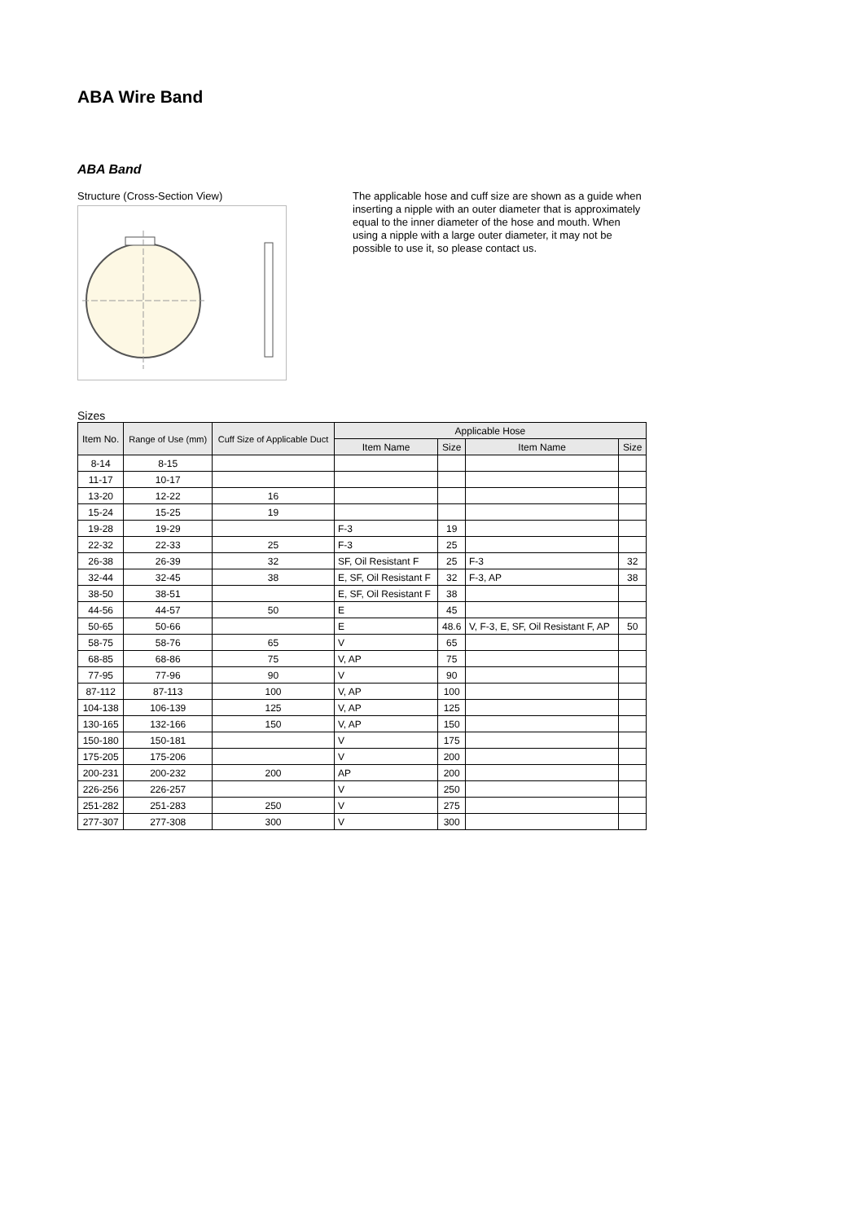ABA Wire Band
ABA Band
Structure (Cross-Section View)
The applicable hose and cuff size are shown as a guide when inserting a nipple with an outer diameter that is approximately equal to the inner diameter of the hose and mouth. When using a nipple with a large outer diameter, it may not be possible to use it, so please contact us.
Sizes
| Item No. | Range of Use (mm) | Cuff Size of Applicable Duct | Applicable Hose | | | |
| --- | --- | --- | --- | --- | --- | --- |
| | | | Item Name | Size | Item Name | Size |
| 8-14 | 8-15 | | | | | |
| 11-17 | 10-17 | | | | | |
| 13-20 | 12-22 | 16 | | | | |
| 15-24 | 15-25 | 19 | | | | |
| 19-28 | 19-29 | | F-3 | 19 | | |
| 22-32 | 22-33 | 25 | F-3 | 25 | | |
| 26-38 | 26-39 | 32 | SF, Oil Resistant F | 25 | F-3 | 32 |
| 32-44 | 32-45 | 38 | E, SF, Oil Resistant F | 32 | F-3, AP | 38 |
| 38-50 | 38-51 | | E, SF, Oil Resistant F | 38 | | |
| 44-56 | 44-57 | 50 | E | 45 | | |
| 50-65 | 50-66 | | E | 48.6 | V, F-3, E, SF, Oil Resistant F, AP | 50 |
| 58-75 | 58-76 | 65 | V | 65 | | |
| 68-85 | 68-86 | 75 | V, AP | 75 | | |
| 77-95 | 77-96 | 90 | V | 90 | | |
| 87-112 | 87-113 | 100 | V, AP | 100 | | |
| 104-138 | 106-139 | 125 | V, AP | 125 | | |
| 130-165 | 132-166 | 150 | V, AP | 150 | | |
| 150-180 | 150-181 | | V | 175 | | |
| 175-205 | 175-206 | | V | 200 | | |
| 200-231 | 200-232 | 200 | AP | 200 | | |
| 226-256 | 226-257 | | V | 250 | | |
| 251-282 | 251-283 | 250 | V | 275 | | |
| 277-307 | 277-308 | 300 | V | 300 | | |